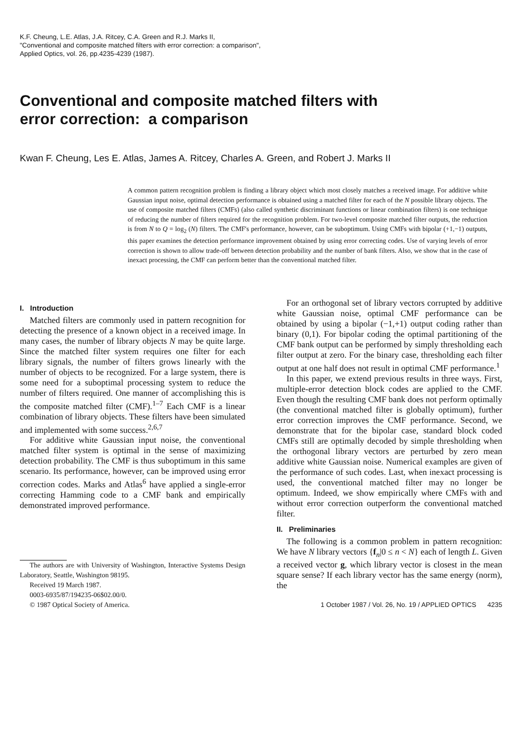K.F. Cheung, L.E. Atlas, J.A. Ritcey, C.A. Green and R.J. Marks II,
"Conventional and composite matched filters with error correction: a comparison",
Applied Optics, vol. 26, pp.4235-4239 (1987).
Conventional and composite matched filters with
error correction: a comparison
Kwan F. Cheung, Les E. Atlas, James A. Ritcey, Charles A. Green, and Robert J. Marks II
A common pattern recognition problem is finding a library object which most closely matches a received image. For additive white Gaussian input noise, optimal detection performance is obtained using a matched filter for each of the N possible library objects. The use of composite matched filters (CMFs) (also called synthetic discriminant functions or linear combination filters) is one technique of reducing the number of filters required for the recognition problem. For two-level composite matched filter outputs, the reduction is from N to Q = log<sub>2</sub> (N) filters. The CMF's performance, however, can be suboptimum. Using CMFs with bipolar (+1,−1) outputs, this paper examines the detection performance improvement obtained by using error correcting codes. Use of varying levels of error correction is shown to allow trade-off between detection probability and the number of bank filters. Also, we show that in the case of inexact processing, the CMF can perform better than the conventional matched filter.
I. Introduction
Matched filters are commonly used in pattern recognition for detecting the presence of a known object in a received image. In many cases, the number of library objects N may be quite large. Since the matched filter system requires one filter for each library signals, the number of filters grows linearly with the number of objects to be recognized. For a large system, there is some need for a suboptimal processing system to reduce the number of filters required. One manner of accomplishing this is the composite matched filter (CMF).<sup>1–7</sup> Each CMF is a linear combination of library objects. These filters have been simulated and implemented with some success.<sup>2,6,7</sup>
For additive white Gaussian input noise, the conventional matched filter system is optimal in the sense of maximizing detection probability. The CMF is thus suboptimum in this same scenario. Its performance, however, can be improved using error correction codes. Marks and Atlas<sup>6</sup> have applied a single-error correcting Hamming code to a CMF bank and empirically demonstrated improved performance.
The authors are with University of Washington, Interactive Systems Design Laboratory, Seattle, Washington 98195.
Received 19 March 1987.
0003-6935/87/194235-06$02.00/0.
© 1987 Optical Society of America.
For an orthogonal set of library vectors corrupted by additive white Gaussian noise, optimal CMF performance can be obtained by using a bipolar (−1,+1) output coding rather than binary (0,1). For bipolar coding the optimal partitioning of the CMF bank output can be performed by simply thresholding each filter output at zero. For the binary case, thresholding each filter output at one half does not result in optimal CMF performance.<sup>1</sup>
In this paper, we extend previous results in three ways. First, multiple-error detection block codes are applied to the CMF. Even though the resulting CMF bank does not perform optimally (the conventional matched filter is globally optimum), further error correction improves the CMF performance. Second, we demonstrate that for the bipolar case, standard block coded CMFs still are optimally decoded by simple thresholding when the orthogonal library vectors are perturbed by zero mean additive white Gaussian noise. Numerical examples are given of the performance of such codes. Last, when inexact processing is used, the conventional matched filter may no longer be optimum. Indeed, we show empirically where CMFs with and without error correction outperform the conventional matched filter.
II. Preliminaries
The following is a common problem in pattern recognition: We have N library vectors {f<sub>n</sub>|0 ≤ n < N} each of length L. Given a received vector g, which library vector is closest in the mean square sense? If each library vector has the same energy (norm), the
1 October 1987 / Vol. 26, No. 19 / APPLIED OPTICS 4235